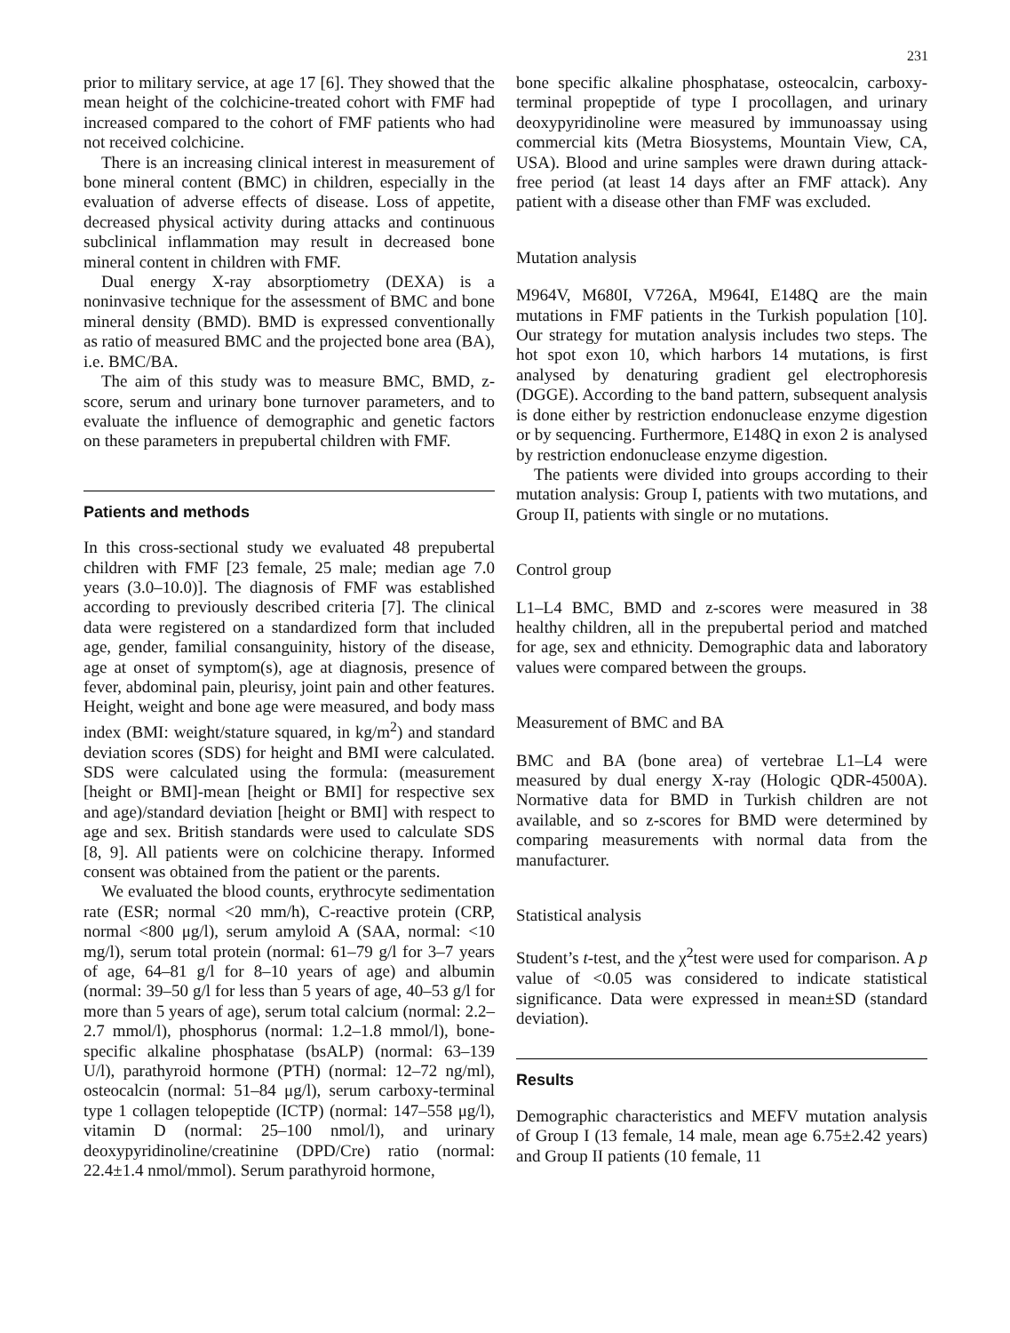231
prior to military service, at age 17 [6]. They showed that the mean height of the colchicine-treated cohort with FMF had increased compared to the cohort of FMF patients who had not received colchicine.
There is an increasing clinical interest in measurement of bone mineral content (BMC) in children, especially in the evaluation of adverse effects of disease. Loss of appetite, decreased physical activity during attacks and continuous subclinical inflammation may result in decreased bone mineral content in children with FMF.
Dual energy X-ray absorptiometry (DEXA) is a noninvasive technique for the assessment of BMC and bone mineral density (BMD). BMD is expressed conventionally as ratio of measured BMC and the projected bone area (BA), i.e. BMC/BA.
The aim of this study was to measure BMC, BMD, z-score, serum and urinary bone turnover parameters, and to evaluate the influence of demographic and genetic factors on these parameters in prepubertal children with FMF.
Patients and methods
In this cross-sectional study we evaluated 48 prepubertal children with FMF [23 female, 25 male; median age 7.0 years (3.0–10.0)]. The diagnosis of FMF was established according to previously described criteria [7]. The clinical data were registered on a standardized form that included age, gender, familial consanguinity, history of the disease, age at onset of symptom(s), age at diagnosis, presence of fever, abdominal pain, pleurisy, joint pain and other features. Height, weight and bone age were measured, and body mass index (BMI: weight/stature squared, in kg/m<sup>2</sup>) and standard deviation scores (SDS) for height and BMI were calculated. SDS were calculated using the formula: (measurement [height or BMI]-mean [height or BMI] for respective sex and age)/standard deviation [height or BMI] with respect to age and sex. British standards were used to calculate SDS [8, 9]. All patients were on colchicine therapy. Informed consent was obtained from the patient or the parents.
We evaluated the blood counts, erythrocyte sedimentation rate (ESR; normal <20 mm/h), C-reactive protein (CRP, normal <800 μg/l), serum amyloid A (SAA, normal: <10 mg/l), serum total protein (normal: 61–79 g/l for 3–7 years of age, 64–81 g/l for 8–10 years of age) and albumin (normal: 39–50 g/l for less than 5 years of age, 40–53 g/l for more than 5 years of age), serum total calcium (normal: 2.2–2.7 mmol/l), phosphorus (normal: 1.2–1.8 mmol/l), bone-specific alkaline phosphatase (bsALP) (normal: 63–139 U/l), parathyroid hormone (PTH) (normal: 12–72 ng/ml), osteocalcin (normal: 51–84 μg/l), serum carboxy-terminal type 1 collagen telopeptide (ICTP) (normal: 147–558 μg/l), vitamin D (normal: 25–100 nmol/l), and urinary deoxypyridinoline/creatinine (DPD/Cre) ratio (normal: 22.4±1.4 nmol/mmol). Serum parathyroid hormone,
bone specific alkaline phosphatase, osteocalcin, carboxy-terminal propeptide of type I procollagen, and urinary deoxypyridinoline were measured by immunoassay using commercial kits (Metra Biosystems, Mountain View, CA, USA). Blood and urine samples were drawn during attack-free period (at least 14 days after an FMF attack). Any patient with a disease other than FMF was excluded.
Mutation analysis
M964V, M680I, V726A, M964I, E148Q are the main mutations in FMF patients in the Turkish population [10]. Our strategy for mutation analysis includes two steps. The hot spot exon 10, which harbors 14 mutations, is first analysed by denaturing gradient gel electrophoresis (DGGE). According to the band pattern, subsequent analysis is done either by restriction endonuclease enzyme digestion or by sequencing. Furthermore, E148Q in exon 2 is analysed by restriction endonuclease enzyme digestion.
The patients were divided into groups according to their mutation analysis: Group I, patients with two mutations, and Group II, patients with single or no mutations.
Control group
L1–L4 BMC, BMD and z-scores were measured in 38 healthy children, all in the prepubertal period and matched for age, sex and ethnicity. Demographic data and laboratory values were compared between the groups.
Measurement of BMC and BA
BMC and BA (bone area) of vertebrae L1–L4 were measured by dual energy X-ray (Hologic QDR-4500A). Normative data for BMD in Turkish children are not available, and so z-scores for BMD were determined by comparing measurements with normal data from the manufacturer.
Statistical analysis
Student’s t-test, and the χ<sup>2</sup>test were used for comparison. A p value of <0.05 was considered to indicate statistical significance. Data were expressed in mean±SD (standard deviation).
Results
Demographic characteristics and MEFV mutation analysis of Group I (13 female, 14 male, mean age 6.75±2.42 years) and Group II patients (10 female, 11